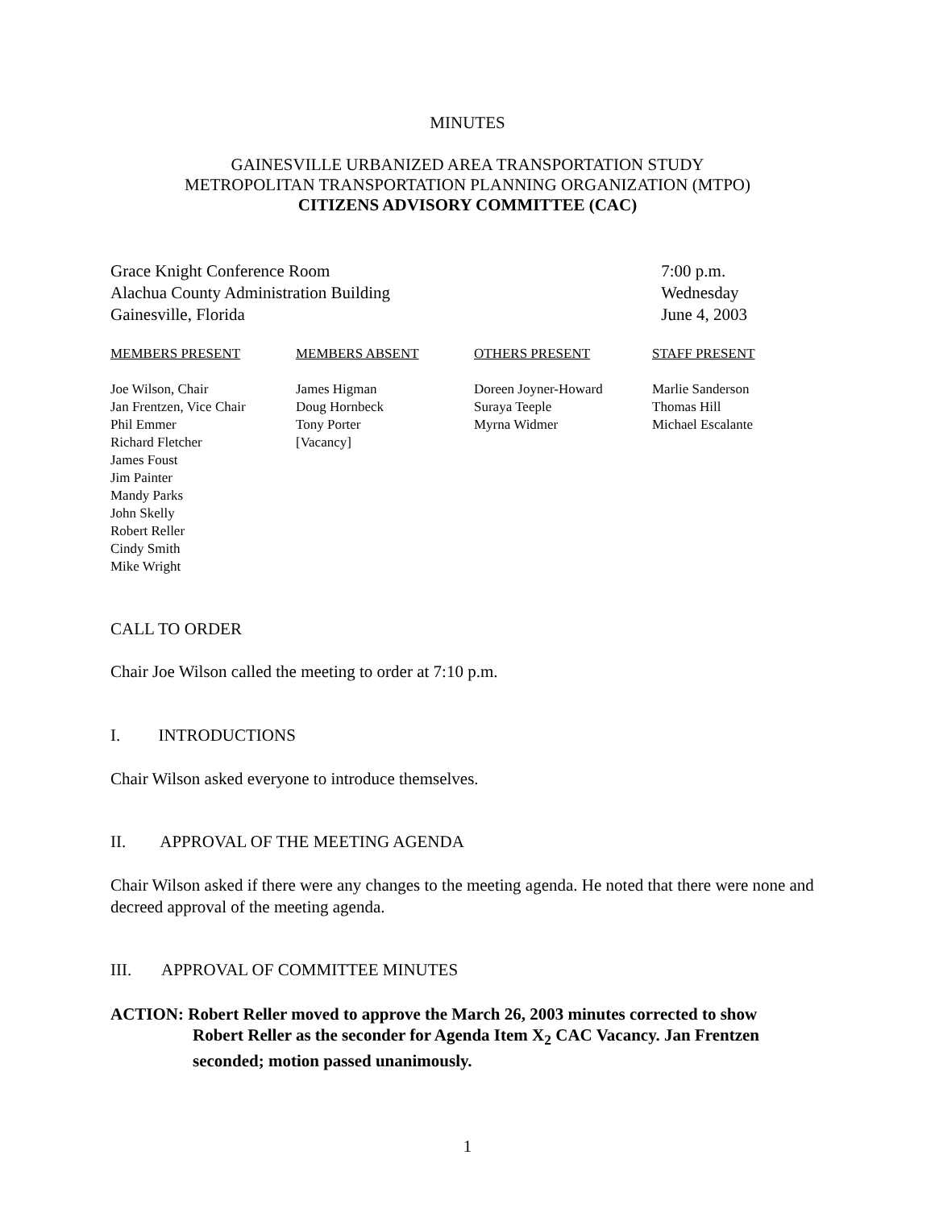MINUTES
GAINESVILLE URBANIZED AREA TRANSPORTATION STUDY
METROPOLITAN TRANSPORTATION PLANNING ORGANIZATION (MTPO)
CITIZENS ADVISORY COMMITTEE (CAC)
Grace Knight Conference Room
Alachua County Administration Building
Gainesville, Florida
7:00 p.m.
Wednesday
June 4, 2003
| MEMBERS PRESENT Joe Wilson, Chair Jan Frentzen, Vice Chair Phil Emmer Richard Fletcher James Foust Jim Painter Mandy Parks John Skelly Robert Reller Cindy Smith Mike Wright | MEMBERS ABSENT James Higman Doug Hornbeck Tony Porter [Vacancy] | OTHERS PRESENT Doreen Joyner-Howard Suraya Teeple Myrna Widmer | STAFF PRESENT Marlie Sanderson Thomas Hill Michael Escalante |
CALL TO ORDER
Chair Joe Wilson called the meeting to order at 7:10 p.m.
I. INTRODUCTIONS
Chair Wilson asked everyone to introduce themselves.
II. APPROVAL OF THE MEETING AGENDA
Chair Wilson asked if there were any changes to the meeting agenda. He noted that there were none and decreed approval of the meeting agenda.
III. APPROVAL OF COMMITTEE MINUTES
ACTION: Robert Reller moved to approve the March 26, 2003 minutes corrected to show
Robert Reller as the seconder for Agenda Item X<sub>2</sub> CAC Vacancy. Jan Frentzen
seconded; motion passed unanimously.
1